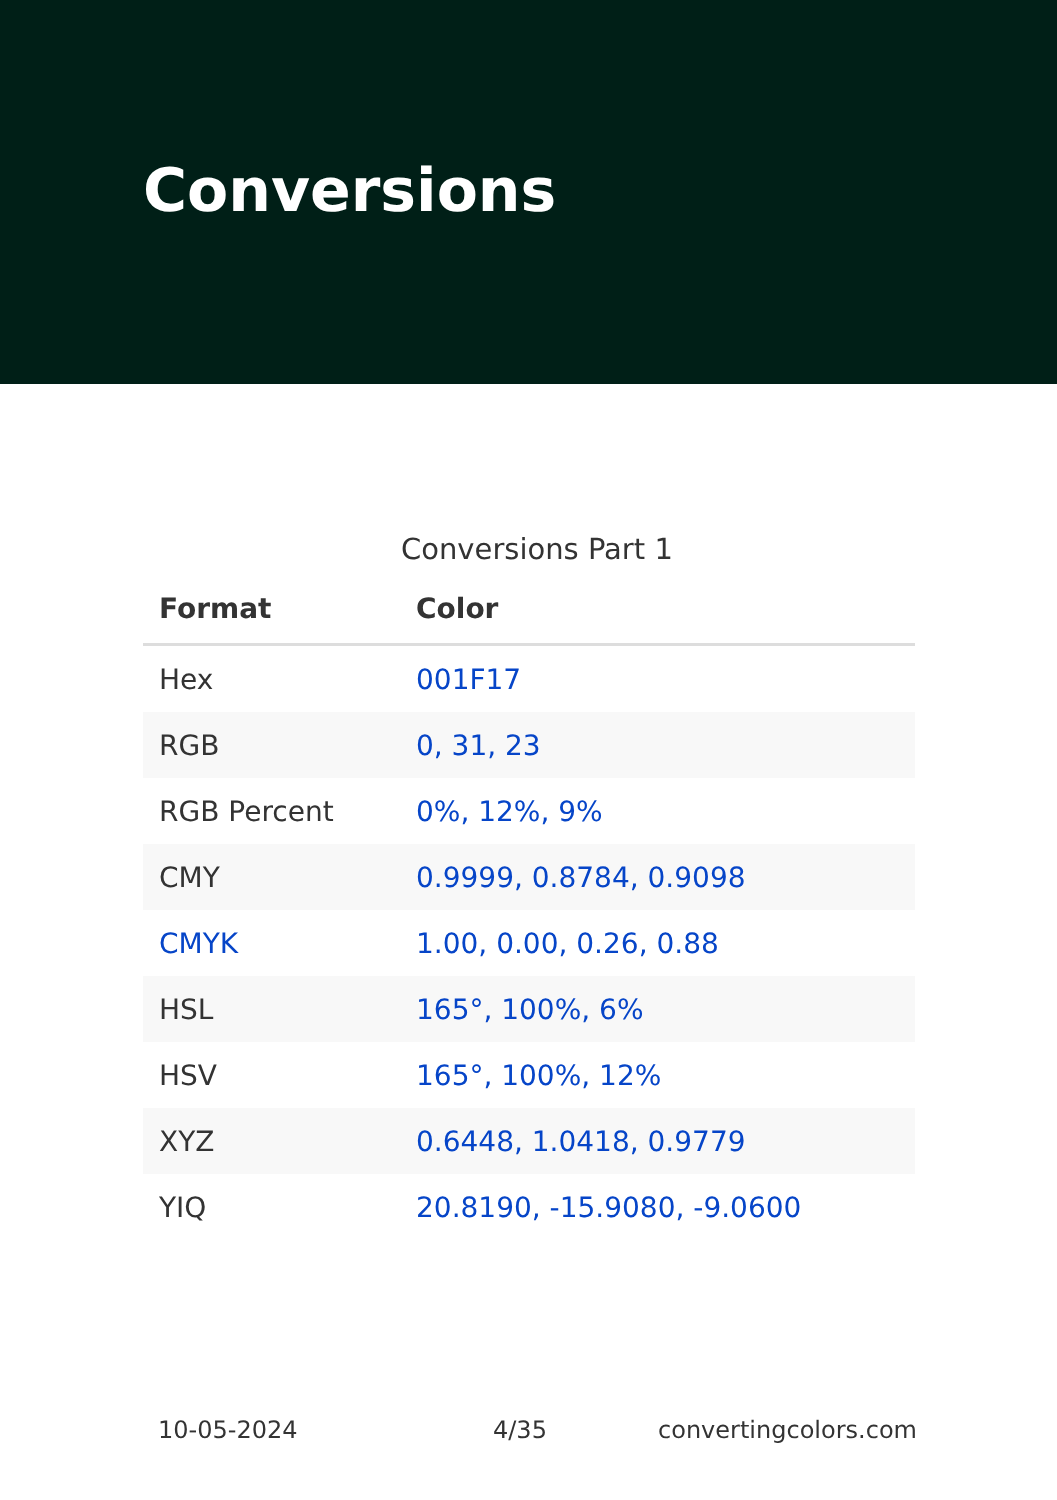Conversions
Conversions Part 1
| Format | Color |
| --- | --- |
| Hex | 001F17 |
| RGB | 0, 31, 23 |
| RGB Percent | 0%, 12%, 9% |
| CMY | 0.9999, 0.8784, 0.9098 |
| CMYK | 1.00, 0.00, 0.26, 0.88 |
| HSL | 165°, 100%, 6% |
| HSV | 165°, 100%, 12% |
| XYZ | 0.6448, 1.0418, 0.9779 |
| YIQ | 20.8190, -15.9080, -9.0600 |
10-05-2024 4/35 convertingcolors.com